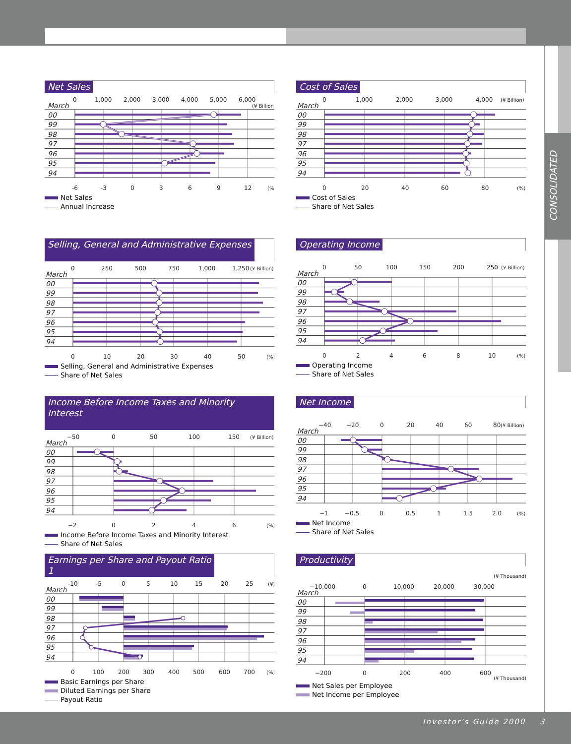CONSOLIDATED
Net Sales
0
1,000
2,000
3,000
4,000
5,000
6,000
(¥ Billion)
March
00
99
98
97
96
95
94
-6
-3
0
3
6
9
12
(%)
Net Sales
Annual Increase
Cost of Sales
0
1,000
2,000
3,000
4,000
(¥ Billion)
March
00
99
98
97
96
95
94
0
20
40
60
80
(%)
Cost of Sales
Share of Net Sales
Selling, General and Administrative Expenses
0
250
500
750
1,000
1,250
(¥ Billion)
March
00
99
98
97
96
95
94
0
10
20
30
40
50
(%)
Selling, General and Administrative Expenses
Share of Net Sales
Operating Income
0
50
100
150
200
250
(¥ Billion)
March
00
99
98
97
96
95
94
0
2
4
6
8
10
(%)
Operating Income
Share of Net Sales
Income Before Income Taxes and Minority Interest
−50
0
50
100
150
(¥ Billion)
March
00
99
98
97
96
95
94
−2
0
2
4
6
(%)
Income Before Income Taxes and Minority Interest
Share of Net Sales
Net Income
−40
−20
0
20
40
60
80
(¥ Billion)
March
00
99
98
97
96
95
94
−1
−0.5
0
0.5
1
1.5
2.0
(%)
Net Income
Share of Net Sales
Earnings per Share and Payout Ratio
1
-10
-5
0
5
10
15
20
25
(¥)
March
00
99
98
97
96
95
94
0
100
200
300
400
500
600
700
(%)
Basic Earnings per Share
Diluted Earnings per Share
Payout Ratio
Productivity
(¥ Thousand)
−10,000
0
10,000
20,000
30,000
March
00
99
98
97
96
95
94
−200
0
200
400
600
(¥ Thousand)
Net Sales per Employee
Net Income per Employee
Investor’s Guide 2000 3